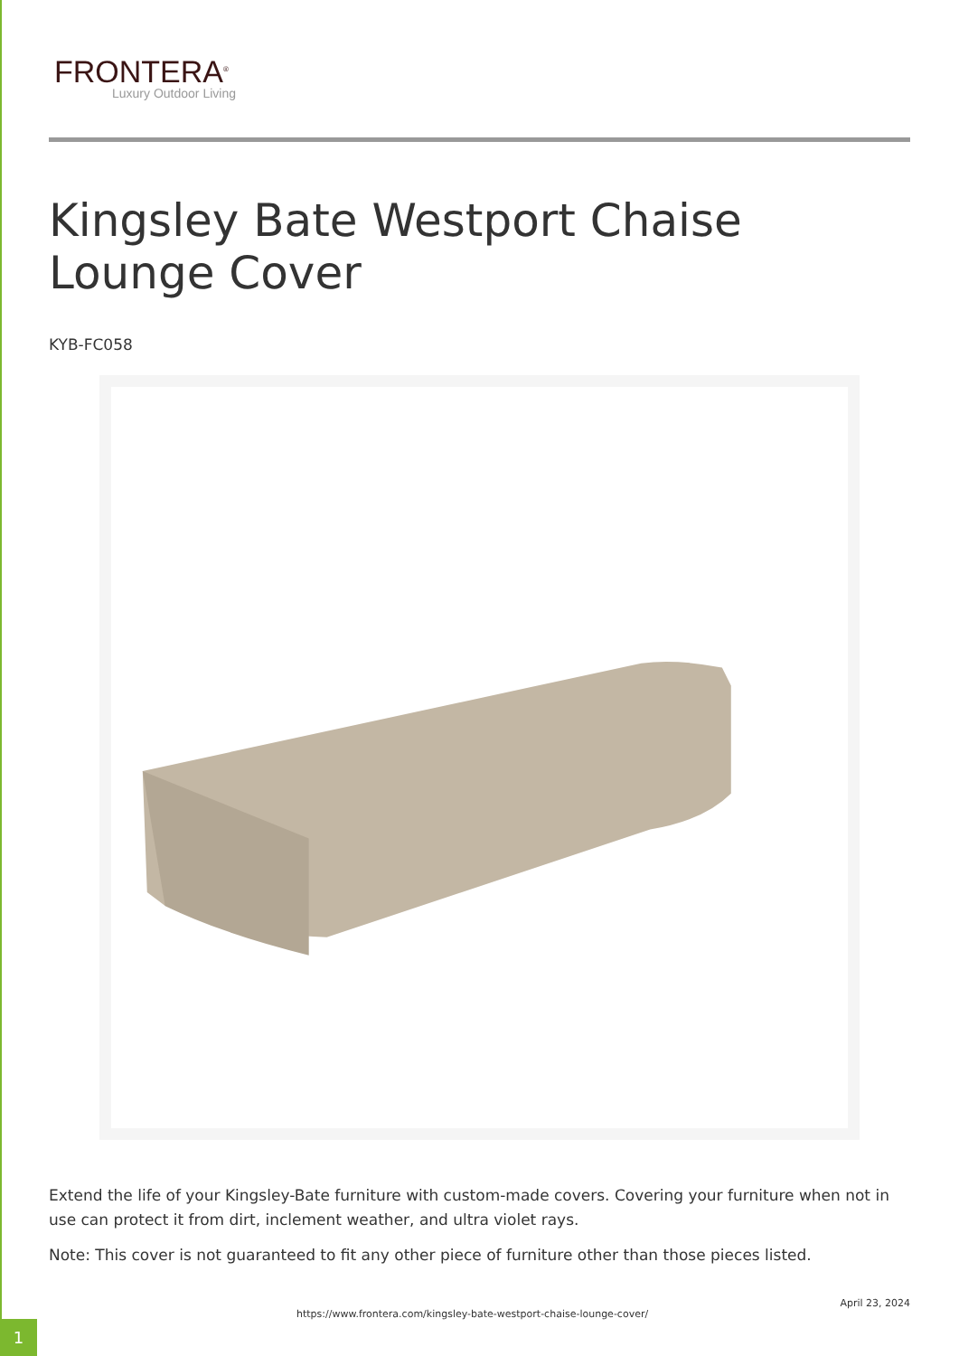FRONTERA<sup>®</sup>
Luxury Outdoor Living
Kingsley Bate Westport Chaise Lounge Cover
KYB-FC058
Extend the life of your Kingsley-Bate furniture with custom-made covers. Covering your furniture when not in use can protect it from dirt, inclement weather, and ultra violet rays.
Note: This cover is not guaranteed to fit any other piece of furniture other than those pieces listed.
https://www.frontera.com/kingsley-bate-westport-chaise-lounge-cover/
April 23, 2024
1